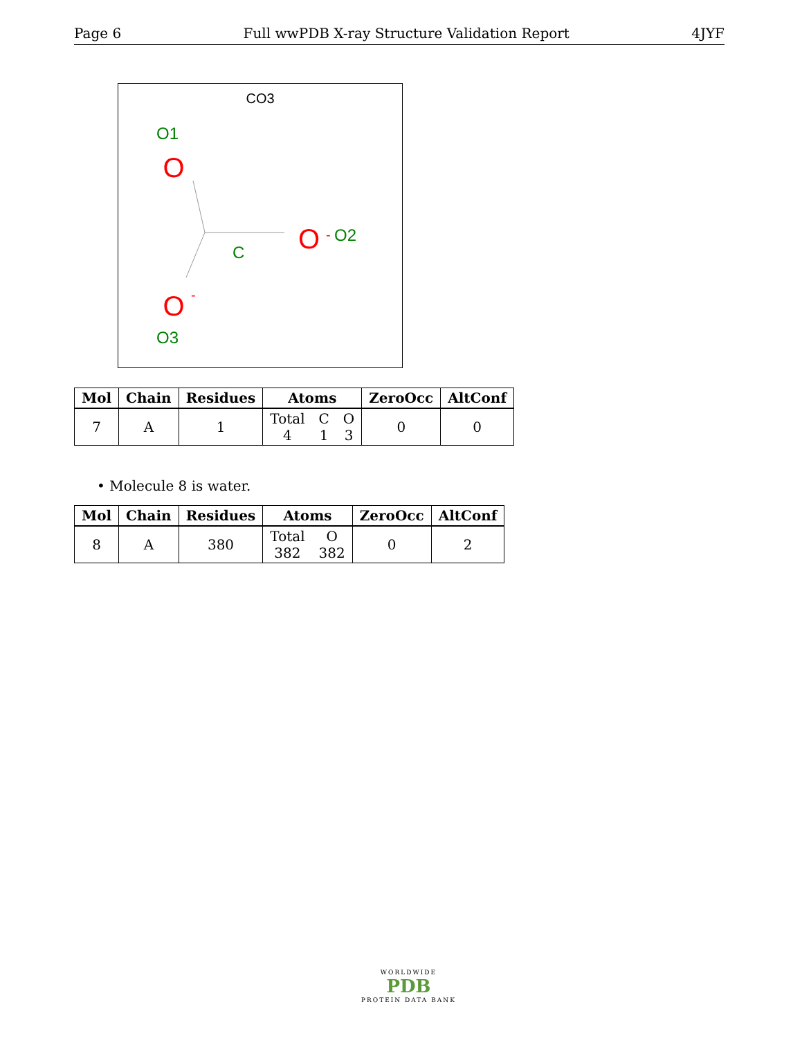Page 6 Full wwPDB X-ray Structure Validation Report 4JYF
CO3
O1
O
O
-
O2
C
O
-
O3
| Mol | Chain | Residues | Atoms | ZeroOcc | AltConf |
| --- | --- | --- | --- | --- | --- |
| 7 | A | 1 | Total 4 C 1 O 3 | 0 | 0 |
• Molecule 8 is water.
| Mol | Chain | Residues | Atoms | ZeroOcc | AltConf |
| --- | --- | --- | --- | --- | --- |
| 8 | A | 380 | Total 382 O 382 | 0 | 2 |
WORLDWIDE
PDB
PROTEIN DATA BANK